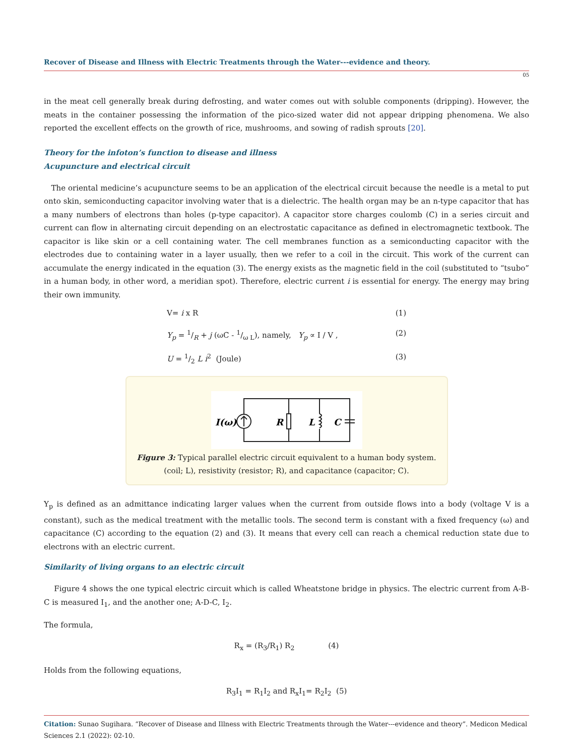Recover of Disease and Illness with Electric Treatments through the Water---evidence and theory.
05
in the meat cell generally break during defrosting, and water comes out with soluble components (dripping). However, the meats in the container possessing the information of the pico-sized water did not appear dripping phenomena. We also reported the excellent effects on the growth of rice, mushrooms, and sowing of radish sprouts [20].
Theory for the infoton’s function to disease and illness
Acupuncture and electrical circuit
The oriental medicine’s acupuncture seems to be an application of the electrical circuit because the needle is a metal to put onto skin, semiconducting capacitor involving water that is a dielectric. The health organ may be an n-type capacitor that has a many numbers of electrons than holes (p-type capacitor). A capacitor store charges coulomb (C) in a series circuit and current can flow in alternating circuit depending on an electrostatic capacitance as defined in electromagnetic textbook. The capacitor is like skin or a cell containing water. The cell membranes function as a semiconducting capacitor with the electrodes due to containing water in a layer usually, then we refer to a coil in the circuit. This work of the current can accumulate the energy indicated in the equation (3). The energy exists as the magnetic field in the coil (substituted to “tsubo” in a human body, in other word, a meridian spot). Therefore, electric current i is essential for energy. The energy may bring their own immunity.
V= i x R (1)
Y<sub>p</sub> = 1/R + j (ωC - 1/ω L), namely, Y<sub>p</sub> ∝ I / V , (2)
U = 1/2 L i<sup>2</sup> (Joule) (3)
I(ω)
R
L
C
Figure 3: Typical parallel electric circuit equivalent to a human body system.
(coil; L), resistivity (resistor; R), and capacitance (capacitor; C).
Y<sub>p</sub> is defined as an admittance indicating larger values when the current from outside flows into a body (voltage V is a constant), such as the medical treatment with the metallic tools. The second term is constant with a fixed frequency (ω) and capacitance (C) according to the equation (2) and (3). It means that every cell can reach a chemical reduction state due to electrons with an electric current.
Similarity of living organs to an electric circuit
Figure 4 shows the one typical electric circuit which is called Wheatstone bridge in physics. The electric current from A-B-C is measured I<sub>1</sub>, and the another one; A-D-C, I<sub>2</sub>.
The formula,
R<sub>x</sub> = (R<sub>3</sub>/R<sub>1</sub>) R<sub>2</sub> (4)
Holds from the following equations,
R<sub>3</sub>I<sub>1</sub> = R<sub>1</sub>I<sub>2</sub> and R<sub>x</sub>I<sub>1</sub>= R<sub>2</sub>I<sub>2</sub> (5)
Citation: Sunao Sugihara. “Recover of Disease and Illness with Electric Treatments through the Water---evidence and theory”. Medicon Medical Sciences 2.1 (2022): 02-10.